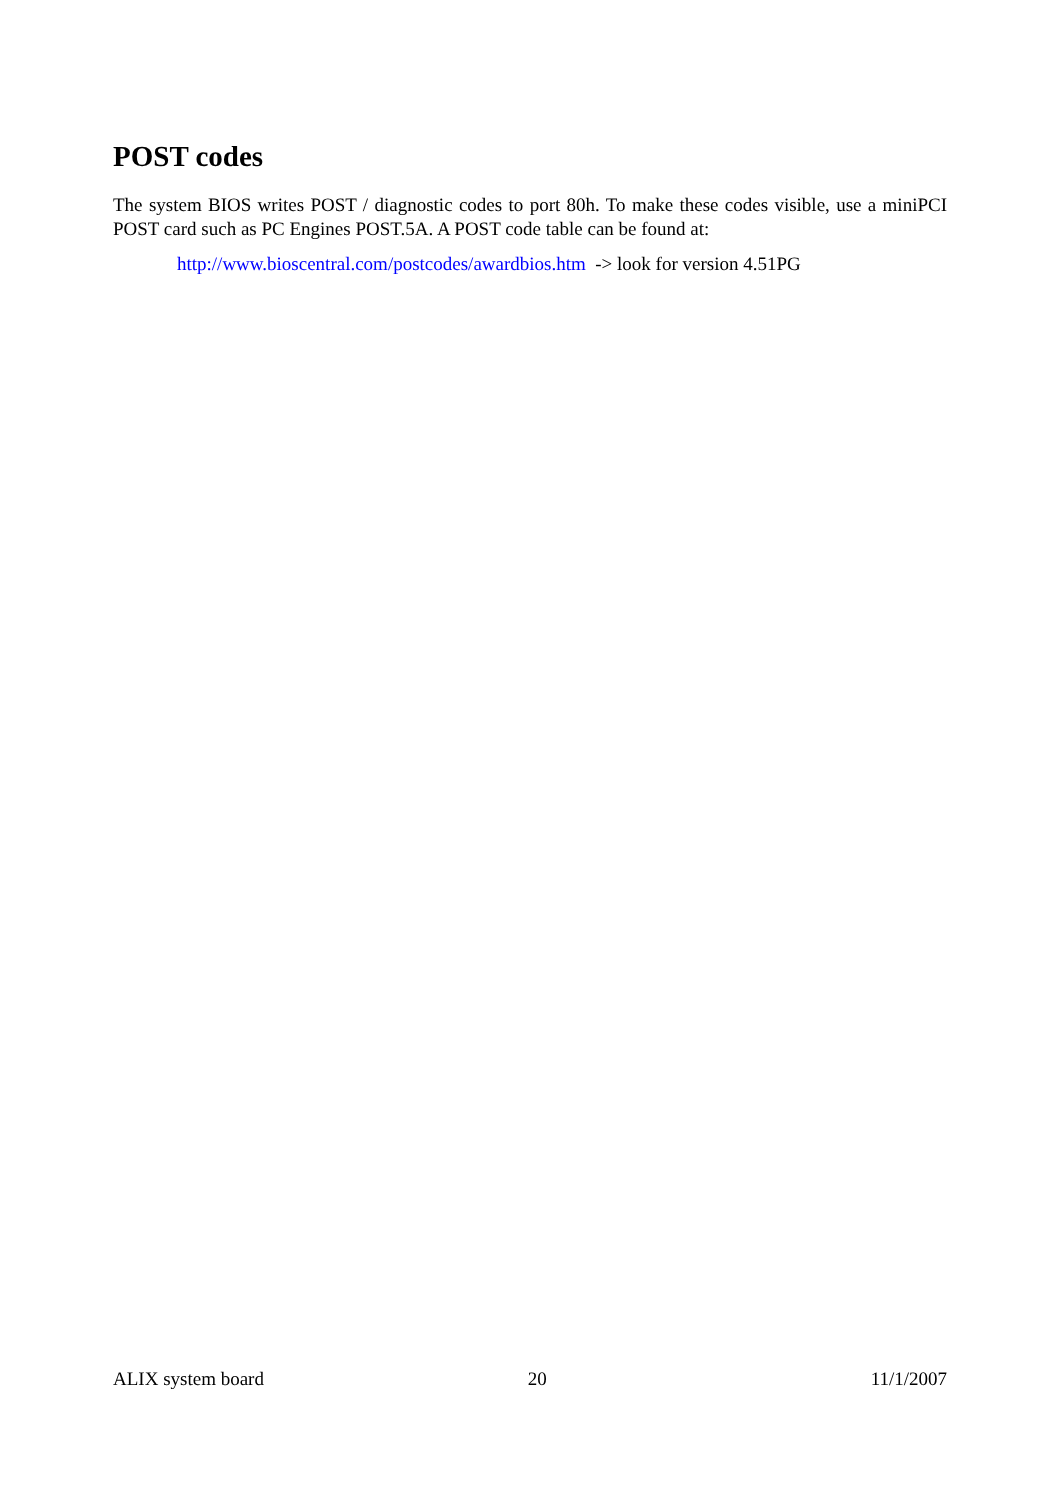POST codes
The system BIOS writes POST / diagnostic codes to port 80h. To make these codes visible, use a miniPCI POST card such as PC Engines POST.5A. A POST code table can be found at:
http://www.bioscentral.com/postcodes/awardbios.htm -> look for version 4.51PG
ALIX system board 20 11/1/2007